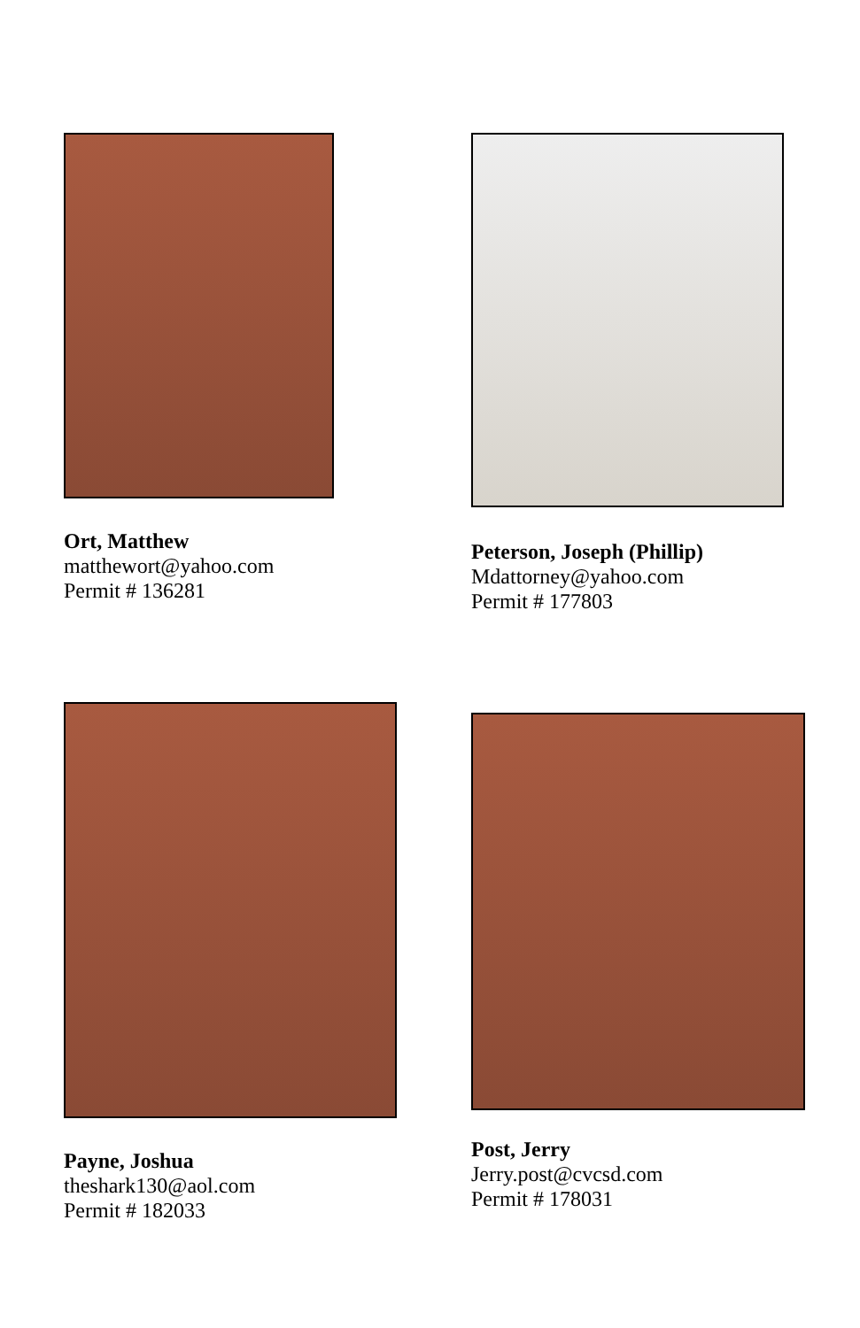Ort, Matthew
matthewort@yahoo.com
Permit # 136281
Peterson, Joseph (Phillip)
Mdattorney@yahoo.com
Permit # 177803
Payne, Joshua
theshark130@aol.com
Permit # 182033
Post, Jerry
Jerry.post@cvcsd.com
Permit # 178031